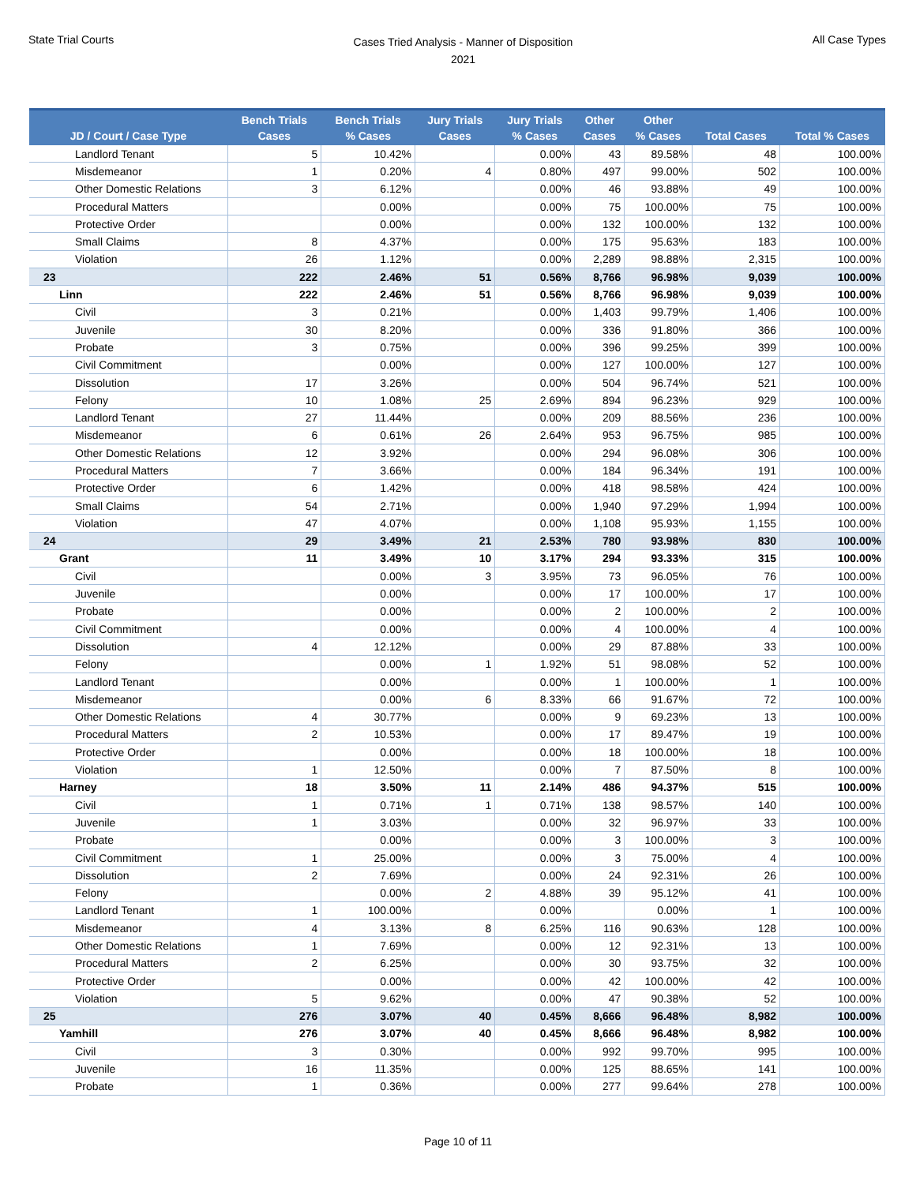State Trial Courts
Cases Tried Analysis - Manner of Disposition
2021
All Case Types
| JD / Court / Case Type | Bench Trials Cases | Bench Trials % Cases | Jury Trials Cases | Jury Trials % Cases | Other Cases | Other % Cases | Total Cases | Total % Cases |
| --- | --- | --- | --- | --- | --- | --- | --- | --- |
| Landlord Tenant | 5 | 10.42% | | 0.00% | 43 | 89.58% | 48 | 100.00% |
| Misdemeanor | 1 | 0.20% | 4 | 0.80% | 497 | 99.00% | 502 | 100.00% |
| Other Domestic Relations | 3 | 6.12% | | 0.00% | 46 | 93.88% | 49 | 100.00% |
| Procedural Matters | | 0.00% | | 0.00% | 75 | 100.00% | 75 | 100.00% |
| Protective Order | | 0.00% | | 0.00% | 132 | 100.00% | 132 | 100.00% |
| Small Claims | 8 | 4.37% | | 0.00% | 175 | 95.63% | 183 | 100.00% |
| Violation | 26 | 1.12% | | 0.00% | 2,289 | 98.88% | 2,315 | 100.00% |
| 23 | 222 | 2.46% | 51 | 0.56% | 8,766 | 96.98% | 9,039 | 100.00% |
| Linn | 222 | 2.46% | 51 | 0.56% | 8,766 | 96.98% | 9,039 | 100.00% |
| Civil | 3 | 0.21% | | 0.00% | 1,403 | 99.79% | 1,406 | 100.00% |
| Juvenile | 30 | 8.20% | | 0.00% | 336 | 91.80% | 366 | 100.00% |
| Probate | 3 | 0.75% | | 0.00% | 396 | 99.25% | 399 | 100.00% |
| Civil Commitment | | 0.00% | | 0.00% | 127 | 100.00% | 127 | 100.00% |
| Dissolution | 17 | 3.26% | | 0.00% | 504 | 96.74% | 521 | 100.00% |
| Felony | 10 | 1.08% | 25 | 2.69% | 894 | 96.23% | 929 | 100.00% |
| Landlord Tenant | 27 | 11.44% | | 0.00% | 209 | 88.56% | 236 | 100.00% |
| Misdemeanor | 6 | 0.61% | 26 | 2.64% | 953 | 96.75% | 985 | 100.00% |
| Other Domestic Relations | 12 | 3.92% | | 0.00% | 294 | 96.08% | 306 | 100.00% |
| Procedural Matters | 7 | 3.66% | | 0.00% | 184 | 96.34% | 191 | 100.00% |
| Protective Order | 6 | 1.42% | | 0.00% | 418 | 98.58% | 424 | 100.00% |
| Small Claims | 54 | 2.71% | | 0.00% | 1,940 | 97.29% | 1,994 | 100.00% |
| Violation | 47 | 4.07% | | 0.00% | 1,108 | 95.93% | 1,155 | 100.00% |
| 24 | 29 | 3.49% | 21 | 2.53% | 780 | 93.98% | 830 | 100.00% |
| Grant | 11 | 3.49% | 10 | 3.17% | 294 | 93.33% | 315 | 100.00% |
| Civil | | 0.00% | 3 | 3.95% | 73 | 96.05% | 76 | 100.00% |
| Juvenile | | 0.00% | | 0.00% | 17 | 100.00% | 17 | 100.00% |
| Probate | | 0.00% | | 0.00% | 2 | 100.00% | 2 | 100.00% |
| Civil Commitment | | 0.00% | | 0.00% | 4 | 100.00% | 4 | 100.00% |
| Dissolution | 4 | 12.12% | | 0.00% | 29 | 87.88% | 33 | 100.00% |
| Felony | | 0.00% | 1 | 1.92% | 51 | 98.08% | 52 | 100.00% |
| Landlord Tenant | | 0.00% | | 0.00% | 1 | 100.00% | 1 | 100.00% |
| Misdemeanor | | 0.00% | 6 | 8.33% | 66 | 91.67% | 72 | 100.00% |
| Other Domestic Relations | 4 | 30.77% | | 0.00% | 9 | 69.23% | 13 | 100.00% |
| Procedural Matters | 2 | 10.53% | | 0.00% | 17 | 89.47% | 19 | 100.00% |
| Protective Order | | 0.00% | | 0.00% | 18 | 100.00% | 18 | 100.00% |
| Violation | 1 | 12.50% | | 0.00% | 7 | 87.50% | 8 | 100.00% |
| Harney | 18 | 3.50% | 11 | 2.14% | 486 | 94.37% | 515 | 100.00% |
| Civil | 1 | 0.71% | 1 | 0.71% | 138 | 98.57% | 140 | 100.00% |
| Juvenile | 1 | 3.03% | | 0.00% | 32 | 96.97% | 33 | 100.00% |
| Probate | | 0.00% | | 0.00% | 3 | 100.00% | 3 | 100.00% |
| Civil Commitment | 1 | 25.00% | | 0.00% | 3 | 75.00% | 4 | 100.00% |
| Dissolution | 2 | 7.69% | | 0.00% | 24 | 92.31% | 26 | 100.00% |
| Felony | | 0.00% | 2 | 4.88% | 39 | 95.12% | 41 | 100.00% |
| Landlord Tenant | 1 | 100.00% | | 0.00% | | 0.00% | 1 | 100.00% |
| Misdemeanor | 4 | 3.13% | 8 | 6.25% | 116 | 90.63% | 128 | 100.00% |
| Other Domestic Relations | 1 | 7.69% | | 0.00% | 12 | 92.31% | 13 | 100.00% |
| Procedural Matters | 2 | 6.25% | | 0.00% | 30 | 93.75% | 32 | 100.00% |
| Protective Order | | 0.00% | | 0.00% | 42 | 100.00% | 42 | 100.00% |
| Violation | 5 | 9.62% | | 0.00% | 47 | 90.38% | 52 | 100.00% |
| 25 | 276 | 3.07% | 40 | 0.45% | 8,666 | 96.48% | 8,982 | 100.00% |
| Yamhill | 276 | 3.07% | 40 | 0.45% | 8,666 | 96.48% | 8,982 | 100.00% |
| Civil | 3 | 0.30% | | 0.00% | 992 | 99.70% | 995 | 100.00% |
| Juvenile | 16 | 11.35% | | 0.00% | 125 | 88.65% | 141 | 100.00% |
| Probate | 1 | 0.36% | | 0.00% | 277 | 99.64% | 278 | 100.00% |
Page 10 of 11